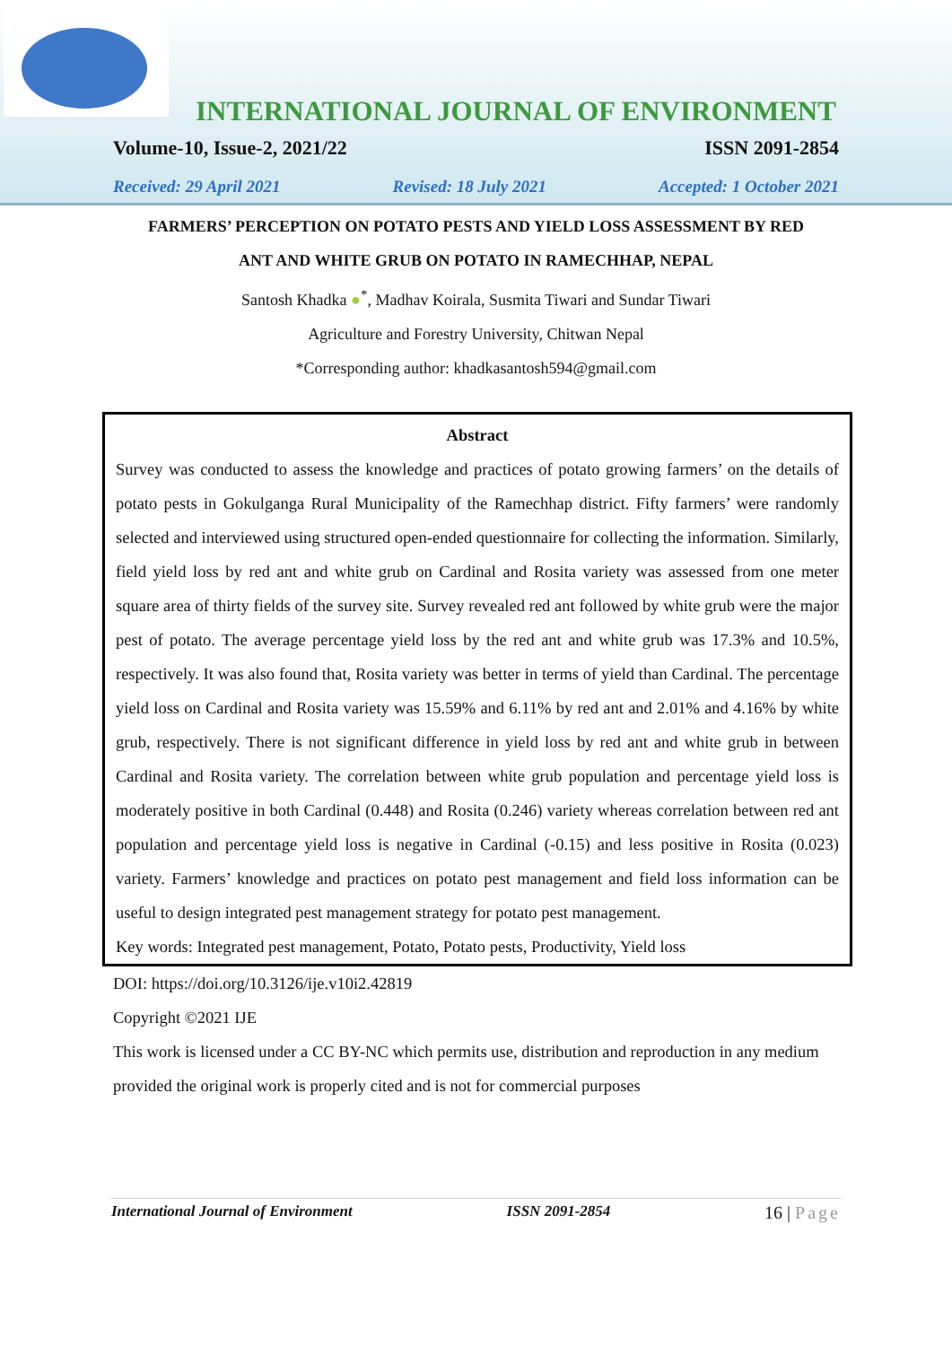INTERNATIONAL JOURNAL OF ENVIRONMENT
Volume-10, Issue-2, 2021/22 ISSN 2091-2854
Received: 29 April 2021 Revised: 18 July 2021 Accepted: 1 October 2021
FARMERS’ PERCEPTION ON POTATO PESTS AND YIELD LOSS ASSESSMENT BY RED
ANT AND WHITE GRUB ON POTATO IN RAMECHHAP, NEPAL
Santosh Khadka ●<sup>*</sup>, Madhav Koirala, Susmita Tiwari and Sundar Tiwari
Agriculture and Forestry University, Chitwan Nepal
*Corresponding author: khadkasantosh594@gmail.com
Abstract
Survey was conducted to assess the knowledge and practices of potato growing farmers’ on the details of potato pests in Gokulganga Rural Municipality of the Ramechhap district. Fifty farmers’ were randomly selected and interviewed using structured open-ended questionnaire for collecting the information. Similarly, field yield loss by red ant and white grub on Cardinal and Rosita variety was assessed from one meter square area of thirty fields of the survey site. Survey revealed red ant followed by white grub were the major pest of potato. The average percentage yield loss by the red ant and white grub was 17.3% and 10.5%, respectively. It was also found that, Rosita variety was better in terms of yield than Cardinal. The percentage yield loss on Cardinal and Rosita variety was 15.59% and 6.11% by red ant and 2.01% and 4.16% by white grub, respectively. There is not significant difference in yield loss by red ant and white grub in between Cardinal and Rosita variety. The correlation between white grub population and percentage yield loss is moderately positive in both Cardinal (0.448) and Rosita (0.246) variety whereas correlation between red ant population and percentage yield loss is negative in Cardinal (-0.15) and less positive in Rosita (0.023) variety. Farmers’ knowledge and practices on potato pest management and field loss information can be useful to design integrated pest management strategy for potato pest management.
Key words: Integrated pest management, Potato, Potato pests, Productivity, Yield loss
DOI: https://doi.org/10.3126/ije.v10i2.42819
Copyright ©2021 IJE
This work is licensed under a CC BY-NC which permits use, distribution and reproduction in any medium provided the original work is properly cited and is not for commercial purposes
International Journal of Environment ISSN 2091-2854 16 | Page